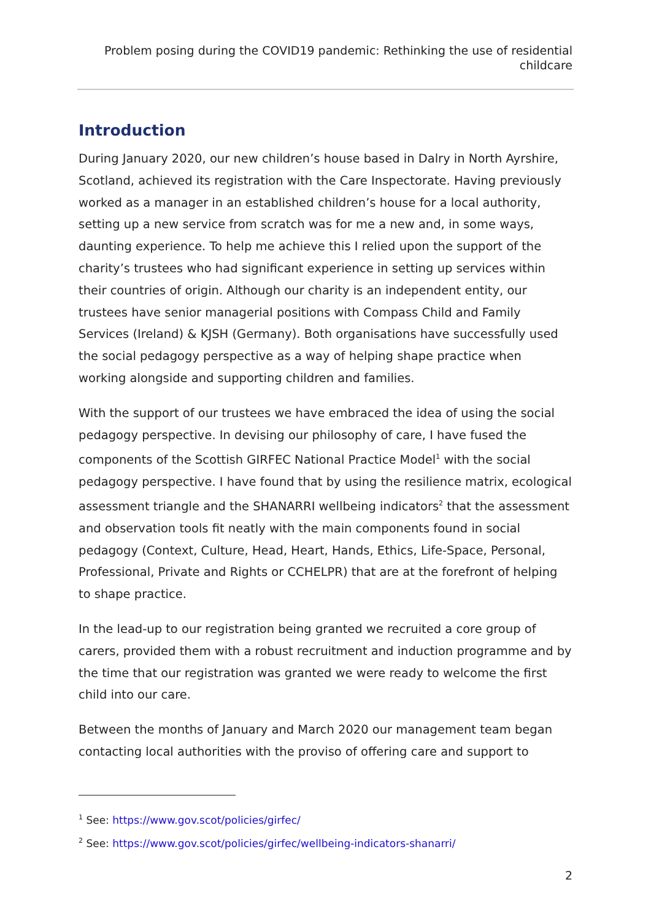Problem posing during the COVID19 pandemic: Rethinking the use of residential childcare
Introduction
During January 2020, our new children’s house based in Dalry in North Ayrshire, Scotland, achieved its registration with the Care Inspectorate. Having previously worked as a manager in an established children’s house for a local authority, setting up a new service from scratch was for me a new and, in some ways, daunting experience. To help me achieve this I relied upon the support of the charity’s trustees who had significant experience in setting up services within their countries of origin. Although our charity is an independent entity, our trustees have senior managerial positions with Compass Child and Family Services (Ireland) & KJSH (Germany). Both organisations have successfully used the social pedagogy perspective as a way of helping shape practice when working alongside and supporting children and families.
With the support of our trustees we have embraced the idea of using the social pedagogy perspective. In devising our philosophy of care, I have fused the components of the Scottish GIRFEC National Practice Model<sup>1</sup> with the social pedagogy perspective. I have found that by using the resilience matrix, ecological assessment triangle and the SHANARRI wellbeing indicators<sup>2</sup> that the assessment and observation tools fit neatly with the main components found in social pedagogy (Context, Culture, Head, Heart, Hands, Ethics, Life-Space, Personal, Professional, Private and Rights or CCHELPR) that are at the forefront of helping to shape practice.
In the lead-up to our registration being granted we recruited a core group of carers, provided them with a robust recruitment and induction programme and by the time that our registration was granted we were ready to welcome the first child into our care.
Between the months of January and March 2020 our management team began contacting local authorities with the proviso of offering care and support to
<sup>1</sup> See: https://www.gov.scot/policies/girfec/
<sup>2</sup> See: https://www.gov.scot/policies/girfec/wellbeing-indicators-shanarri/
2